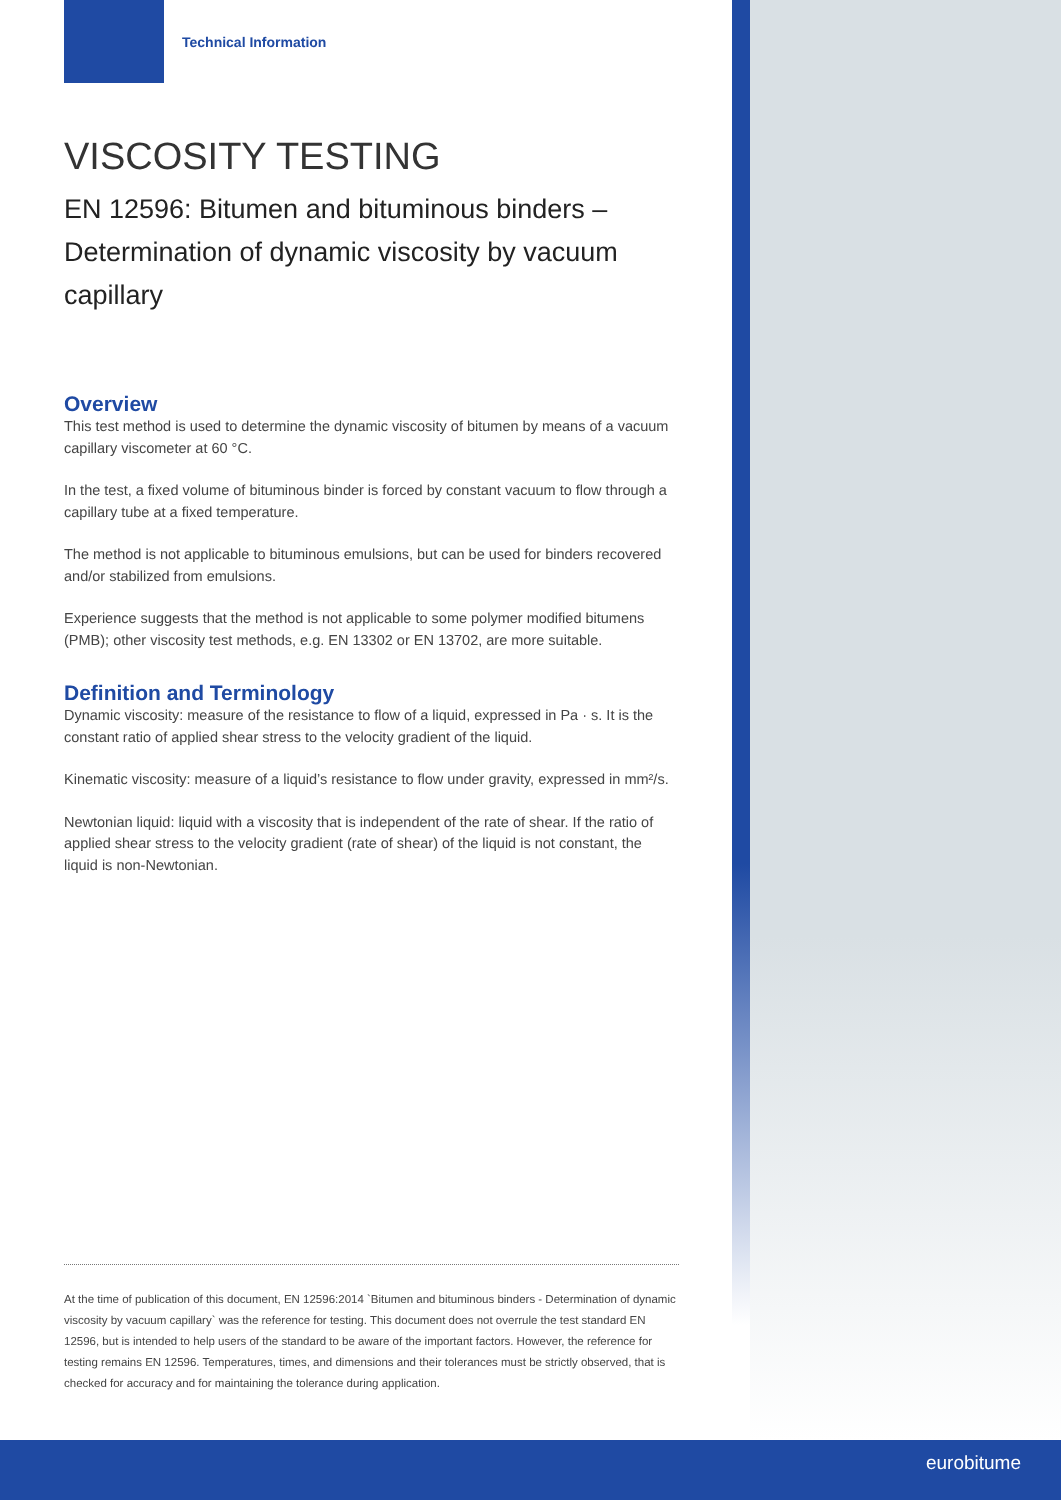Technical Information
VISCOSITY TESTING
EN 12596: Bitumen and bituminous binders – Determination of dynamic viscosity by vacuum capillary
Overview
This test method is used to determine the dynamic viscosity of bitumen by means of a vacuum capillary viscometer at 60 °C.
In the test, a fixed volume of bituminous binder is forced by constant vacuum to flow through a capillary tube at a fixed temperature.
The method is not applicable to bituminous emulsions, but can be used for binders recovered and/or stabilized from emulsions.
Experience suggests that the method is not applicable to some polymer modified bitumens (PMB); other viscosity test methods, e.g. EN 13302 or EN 13702, are more suitable.
Definition and Terminology
Dynamic viscosity: measure of the resistance to flow of a liquid, expressed in Pa · s. It is the constant ratio of applied shear stress to the velocity gradient of the liquid.
Kinematic viscosity: measure of a liquid’s resistance to flow under gravity, expressed in mm²/s.
Newtonian liquid: liquid with a viscosity that is independent of the rate of shear. If the ratio of applied shear stress to the velocity gradient (rate of shear) of the liquid is not constant, the liquid is non-Newtonian.
At the time of publication of this document, EN 12596:2014 `Bitumen and bituminous binders - Determination of dynamic viscosity by vacuum capillary` was the reference for testing. This document does not overrule the test standard EN 12596, but is intended to help users of the standard to be aware of the important factors. However, the reference for testing remains EN 12596. Temperatures, times, and dimensions and their tolerances must be strictly observed, that is checked for accuracy and for maintaining the tolerance during application.
eurobitume